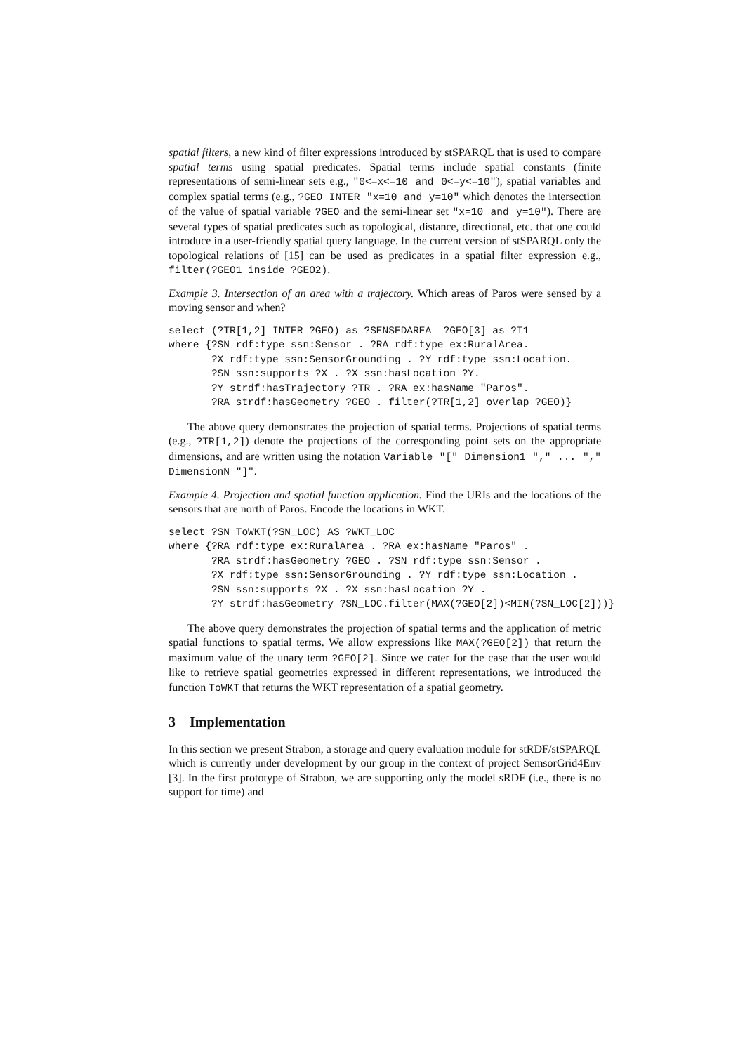spatial filters, a new kind of filter expressions introduced by stSPARQL that is used to compare spatial terms using spatial predicates. Spatial terms include spatial constants (finite representations of semi-linear sets e.g., "0<=x<=10 and 0<=y<=10"), spatial variables and complex spatial terms (e.g., ?GEO INTER "x=10 and y=10" which denotes the intersection of the value of spatial variable ?GEO and the semi-linear set "x=10 and y=10"). There are several types of spatial predicates such as topological, distance, directional, etc. that one could introduce in a user-friendly spatial query language. In the current version of stSPARQL only the topological relations of [15] can be used as predicates in a spatial filter expression e.g., filter(?GEO1 inside ?GEO2).
Example 3. Intersection of an area with a trajectory. Which areas of Paros were sensed by a moving sensor and when?
select (?TR[1,2] INTER ?GEO) as ?SENSEDAREA  ?GEO[3] as ?T1
where {?SN rdf:type ssn:Sensor . ?RA rdf:type ex:RuralArea.
       ?X rdf:type ssn:SensorGrounding . ?Y rdf:type ssn:Location.
       ?SN ssn:supports ?X . ?X ssn:hasLocation ?Y.
       ?Y strdf:hasTrajectory ?TR . ?RA ex:hasName "Paros".
       ?RA strdf:hasGeometry ?GEO . filter(?TR[1,2] overlap ?GEO)}
The above query demonstrates the projection of spatial terms. Projections of spatial terms (e.g., ?TR[1,2]) denote the projections of the corresponding point sets on the appropriate dimensions, and are written using the notation Variable "[" Dimension1 "," ... "," DimensionN "]".
Example 4. Projection and spatial function application. Find the URIs and the locations of the sensors that are north of Paros. Encode the locations in WKT.
select ?SN ToWKT(?SN_LOC) AS ?WKT_LOC
where {?RA rdf:type ex:RuralArea . ?RA ex:hasName "Paros" .
       ?RA strdf:hasGeometry ?GEO . ?SN rdf:type ssn:Sensor .
       ?X rdf:type ssn:SensorGrounding . ?Y rdf:type ssn:Location .
       ?SN ssn:supports ?X . ?X ssn:hasLocation ?Y .
       ?Y strdf:hasGeometry ?SN_LOC.filter(MAX(?GEO[2])<MIN(?SN_LOC[2]))}
The above query demonstrates the projection of spatial terms and the application of metric spatial functions to spatial terms. We allow expressions like MAX(?GEO[2]) that return the maximum value of the unary term ?GEO[2]. Since we cater for the case that the user would like to retrieve spatial geometries expressed in different representations, we introduced the function ToWKT that returns the WKT representation of a spatial geometry.
3 Implementation
In this section we present Strabon, a storage and query evaluation module for stRDF/stSPARQL which is currently under development by our group in the context of project SemsorGrid4Env [3]. In the first prototype of Strabon, we are supporting only the model sRDF (i.e., there is no support for time) and